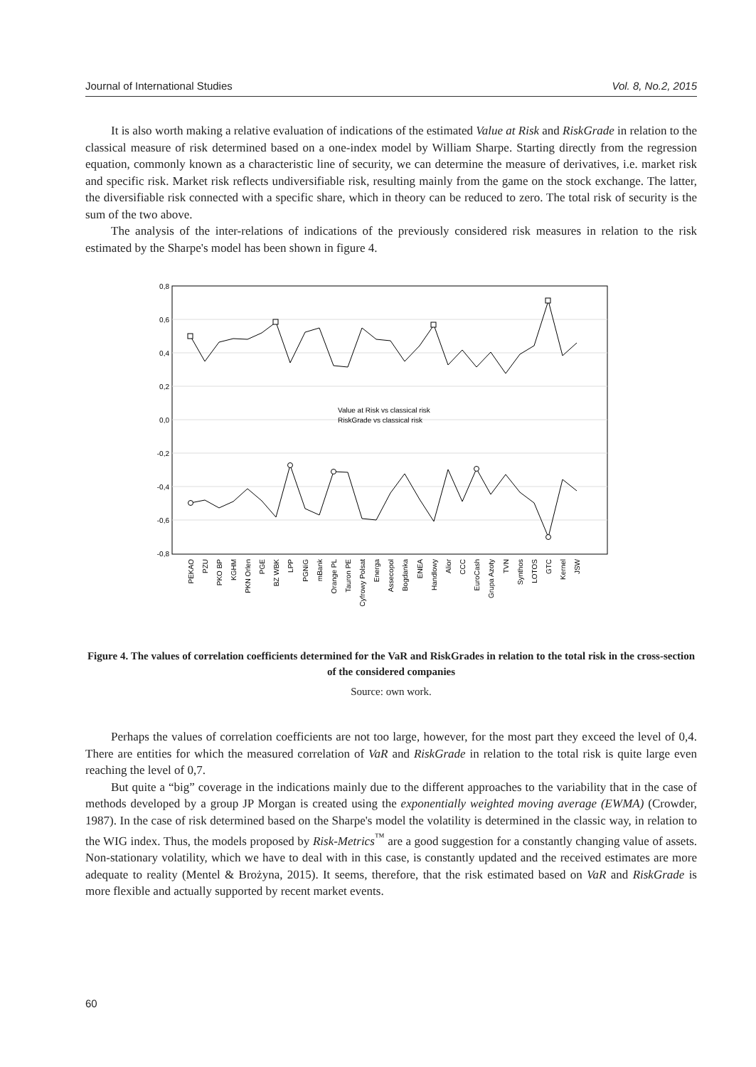Journal of International Studies Vol. 8, No.2, 2015
It is also worth making a relative evaluation of indications of the estimated Value at Risk and RiskGrade in relation to the classical measure of risk determined based on a one-index model by William Sharpe. Starting directly from the regression equation, commonly known as a characteristic line of security, we can determine the measure of derivatives, i.e. market risk and specific risk. Market risk reflects undiversifiable risk, resulting mainly from the game on the stock exchange. The latter, the diversifiable risk connected with a specific share, which in theory can be reduced to zero. The total risk of security is the sum of the two above.
The analysis of the inter-relations of indications of the previously considered risk measures in relation to the risk estimated by the Sharpe's model has been shown in figure 4.
0,8
0,6
0,4
0,2
0,0
-0,2
-0,4
-0,6
-0,8
Value at Risk vs classical risk
RiskGrade vs classical risk
PEKAO
PZU
PKO BP
KGHM
PKN Orlen
PGE
BZ WBK
LPP
PGNiG
mBank
Orange PL
Tauron PE
Cyfrowy Polsat
Energa
Assecopol
Bogdanka
ENEA
Handlowy
Alior
CCC
EuroCash
Grupa Azoty
TVN
Synthos
LOTOS
GTC
Kernel
JSW
Figure 4. The values of correlation coefficients determined for the VaR and RiskGrades in relation to the total risk in the cross-section of the considered companies
Source: own work.
Perhaps the values of correlation coefficients are not too large, however, for the most part they exceed the level of 0,4. There are entities for which the measured correlation of VaR and RiskGrade in relation to the total risk is quite large even reaching the level of 0,7.
But quite a “big” coverage in the indications mainly due to the different approaches to the variability that in the case of methods developed by a group JP Morgan is created using the exponentially weighted moving average (EWMA) (Crowder, 1987). In the case of risk determined based on the Sharpe's model the volatility is determined in the classic way, in relation to the WIG index. Thus, the models proposed by Risk-Metrics<sup>™</sup> are a good suggestion for a constantly changing value of assets. Non-stationary volatility, which we have to deal with in this case, is constantly updated and the received estimates are more adequate to reality (Mentel & Brożyna, 2015). It seems, therefore, that the risk estimated based on VaR and RiskGrade is more flexible and actually supported by recent market events.
60